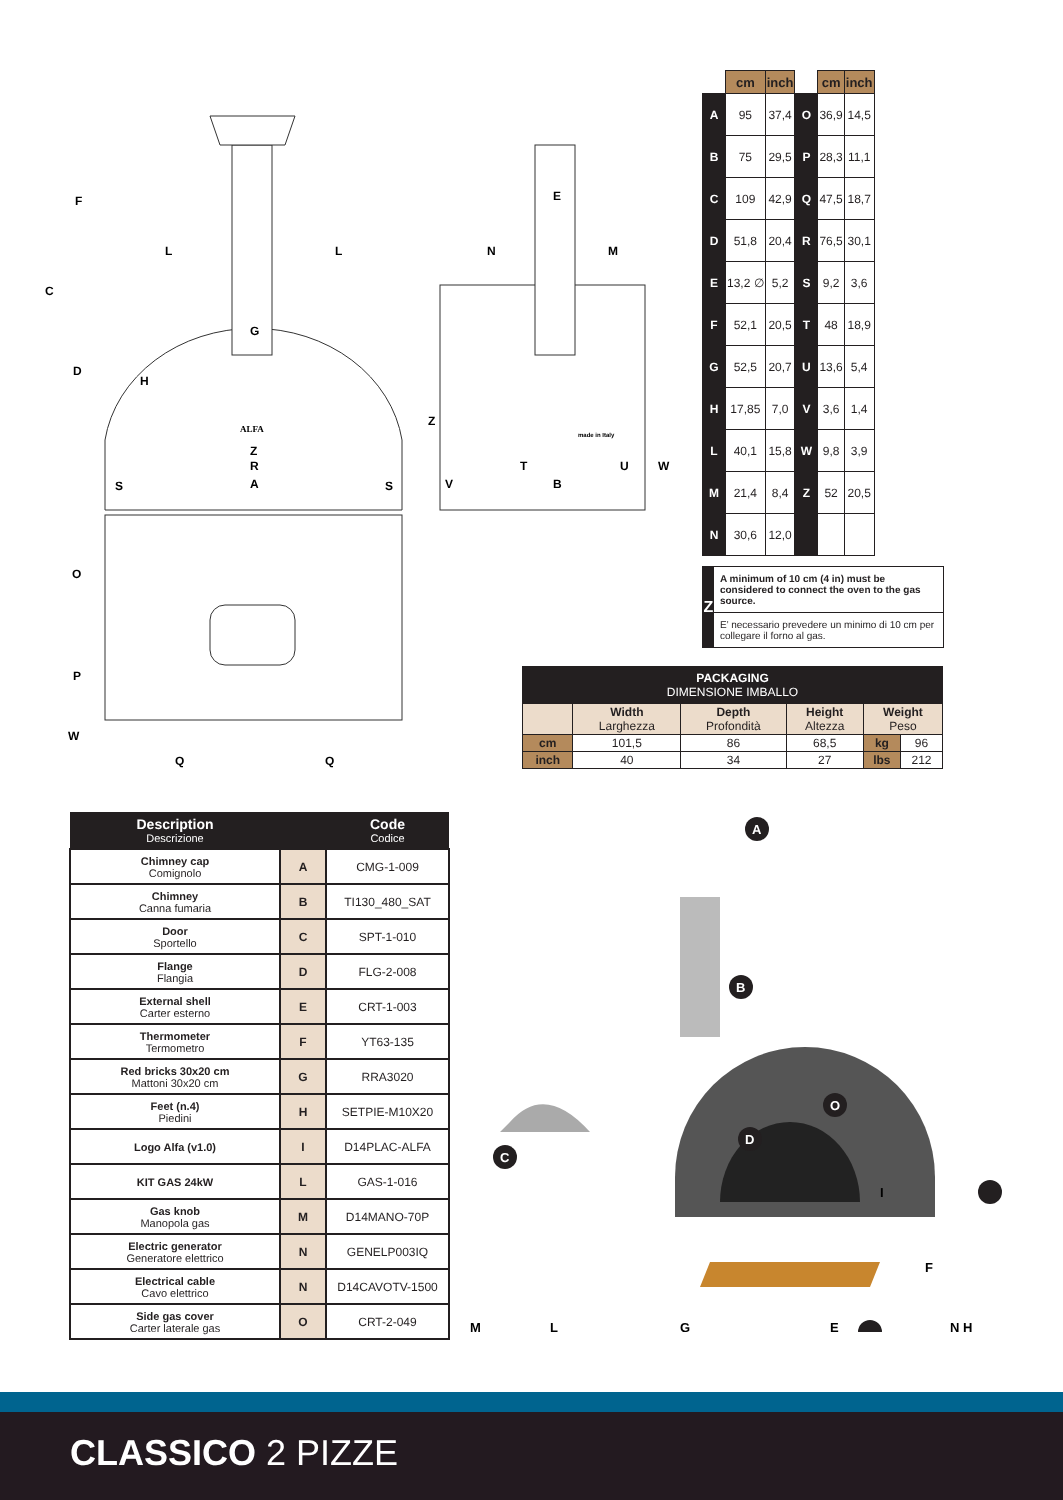C
F
D
L
L
G
H
Z
R
S
S
A
N
M
E
Z
T
U
W
V
B
O
P
W
Q
Q
ALFA
made in Italy
| | cm | inch | | cm | inch |
| --- | --- | --- | --- | --- | --- |
| A | 95 | 37,4 | O | 36,9 | 14,5 |
| B | 75 | 29,5 | P | 28,3 | 11,1 |
| C | 109 | 42,9 | Q | 47,5 | 18,7 |
| D | 51,8 | 20,4 | R | 76,5 | 30,1 |
| E | 13,2 ∅ | 5,2 | S | 9,2 | 3,6 |
| F | 52,1 | 20,5 | T | 48 | 18,9 |
| G | 52,5 | 20,7 | U | 13,6 | 5,4 |
| H | 17,85 | 7,0 | V | 3,6 | 1,4 |
| L | 40,1 | 15,8 | W | 9,8 | 3,9 |
| M | 21,4 | 8,4 | Z | 52 | 20,5 |
| N | 30,6 | 12,0 | | | |
Z
A minimum of 10 cm (4 in) must be considered to connect the oven to the gas source.
E’ necessario prevedere un minimo di 10 cm per collegare il forno al gas.
| PACKAGING DIMENSIONE IMBALLO | | | | | |
| --- | --- | --- | --- | --- | --- |
| | Width Larghezza | Depth Profondità | Height Altezza | Weight Peso | |
| cm | 101,5 | 86 | 68,5 | kg | 96 |
| inch | 40 | 34 | 27 | lbs | 212 |
| Description Descrizione | | Code Codice |
| --- | --- | --- |
| Chimney cap Comignolo | A | CMG-1-009 |
| Chimney Canna fumaria | B | TI130_480_SAT |
| Door Sportello | C | SPT-1-010 |
| Flange Flangia | D | FLG-2-008 |
| External shell Carter esterno | E | CRT-1-003 |
| Thermometer Termometro | F | YT63-135 |
| Red bricks 30x20 cm Mattoni 30x20 cm | G | RRA3020 |
| Feet (n.4) Piedini | H | SETPIE-M10X20 |
| Logo Alfa (v1.0) | I | D14PLAC-ALFA |
| KIT GAS 24kW | L | GAS-1-016 |
| Gas knob Manopola gas | M | D14MANO-70P |
| Electric generator Generatore elettrico | N | GENELP003IQ |
| Electrical cable Cavo elettrico | N | D14CAVOTV-1500 |
| Side gas cover Carter laterale gas | O | CRT-2-049 |
A
B
C
D
O
.
I
F
E
M
L
G
N H
CLASSICO 2 PIZZE